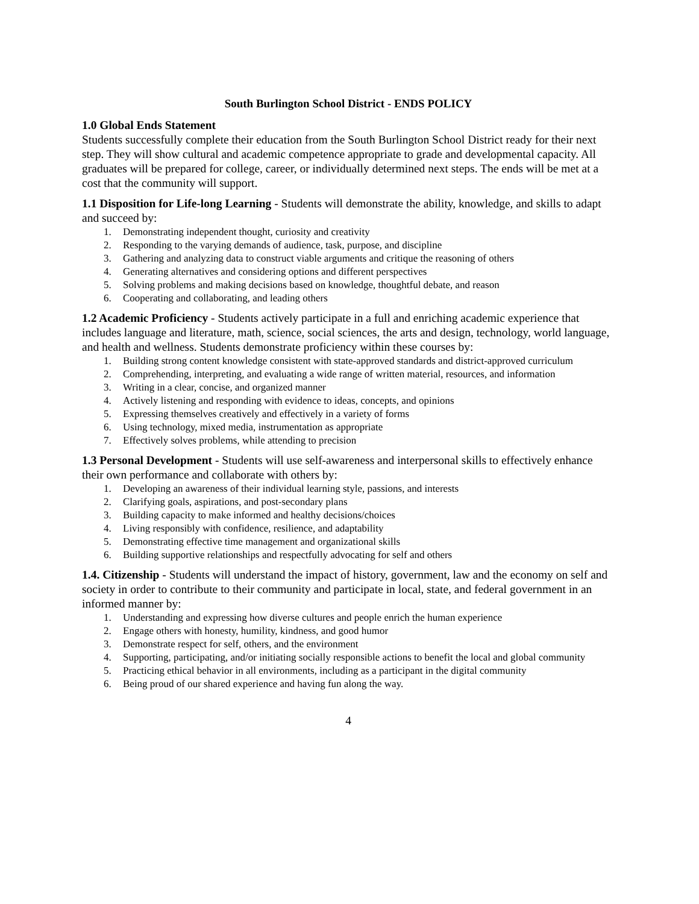South Burlington School District - ENDS POLICY
1.0 Global Ends Statement
Students successfully complete their education from the South Burlington School District ready for their next step. They will show cultural and academic competence appropriate to grade and developmental capacity. All graduates will be prepared for college, career, or individually determined next steps. The ends will be met at a cost that the community will support.
1.1 Disposition for Life-long Learning - Students will demonstrate the ability, knowledge, and skills to adapt and succeed by:
1. Demonstrating independent thought, curiosity and creativity
2. Responding to the varying demands of audience, task, purpose, and discipline
3. Gathering and analyzing data to construct viable arguments and critique the reasoning of others
4. Generating alternatives and considering options and different perspectives
5. Solving problems and making decisions based on knowledge, thoughtful debate, and reason
6. Cooperating and collaborating, and leading others
1.2 Academic Proficiency - Students actively participate in a full and enriching academic experience that includes language and literature, math, science, social sciences, the arts and design, technology, world language, and health and wellness. Students demonstrate proficiency within these courses by:
1. Building strong content knowledge consistent with state-approved standards and district-approved curriculum
2. Comprehending, interpreting, and evaluating a wide range of written material, resources, and information
3. Writing in a clear, concise, and organized manner
4. Actively listening and responding with evidence to ideas, concepts, and opinions
5. Expressing themselves creatively and effectively in a variety of forms
6. Using technology, mixed media, instrumentation as appropriate
7. Effectively solves problems, while attending to precision
1.3 Personal Development - Students will use self-awareness and interpersonal skills to effectively enhance their own performance and collaborate with others by:
1. Developing an awareness of their individual learning style, passions, and interests
2. Clarifying goals, aspirations, and post-secondary plans
3. Building capacity to make informed and healthy decisions/choices
4. Living responsibly with confidence, resilience, and adaptability
5. Demonstrating effective time management and organizational skills
6. Building supportive relationships and respectfully advocating for self and others
1.4. Citizenship - Students will understand the impact of history, government, law and the economy on self and society in order to contribute to their community and participate in local, state, and federal government in an informed manner by:
1. Understanding and expressing how diverse cultures and people enrich the human experience
2. Engage others with honesty, humility, kindness, and good humor
3. Demonstrate respect for self, others, and the environment
4. Supporting, participating, and/or initiating socially responsible actions to benefit the local and global community
5. Practicing ethical behavior in all environments, including as a participant in the digital community
6. Being proud of our shared experience and having fun along the way.
4